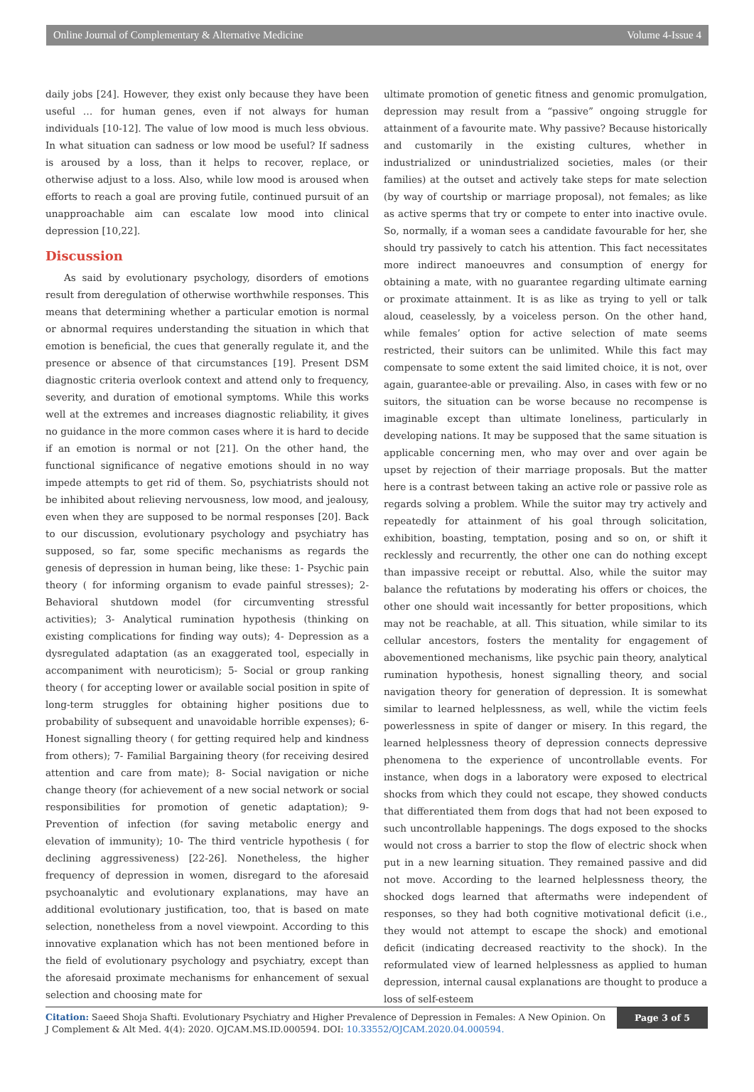Online Journal of Complementary & Alternative Medicine Volume 4-Issue 4
daily jobs [24]. However, they exist only because they have been useful … for human genes, even if not always for human individuals [10-12]. The value of low mood is much less obvious. In what situation can sadness or low mood be useful? If sadness is aroused by a loss, than it helps to recover, replace, or otherwise adjust to a loss. Also, while low mood is aroused when efforts to reach a goal are proving futile, continued pursuit of an unapproachable aim can escalate low mood into clinical depression [10,22].
Discussion
As said by evolutionary psychology, disorders of emotions result from deregulation of otherwise worthwhile responses. This means that determining whether a particular emotion is normal or abnormal requires understanding the situation in which that emotion is beneficial, the cues that generally regulate it, and the presence or absence of that circumstances [19]. Present DSM diagnostic criteria overlook context and attend only to frequency, severity, and duration of emotional symptoms. While this works well at the extremes and increases diagnostic reliability, it gives no guidance in the more common cases where it is hard to decide if an emotion is normal or not [21]. On the other hand, the functional significance of negative emotions should in no way impede attempts to get rid of them. So, psychiatrists should not be inhibited about relieving nervousness, low mood, and jealousy, even when they are supposed to be normal responses [20]. Back to our discussion, evolutionary psychology and psychiatry has supposed, so far, some specific mechanisms as regards the genesis of depression in human being, like these: 1- Psychic pain theory ( for informing organism to evade painful stresses); 2- Behavioral shutdown model (for circumventing stressful activities); 3- Analytical rumination hypothesis (thinking on existing complications for finding way outs); 4- Depression as a dysregulated adaptation (as an exaggerated tool, especially in accompaniment with neuroticism); 5- Social or group ranking theory ( for accepting lower or available social position in spite of long-term struggles for obtaining higher positions due to probability of subsequent and unavoidable horrible expenses); 6- Honest signalling theory ( for getting required help and kindness from others); 7- Familial Bargaining theory (for receiving desired attention and care from mate); 8- Social navigation or niche change theory (for achievement of a new social network or social responsibilities for promotion of genetic adaptation); 9- Prevention of infection (for saving metabolic energy and elevation of immunity); 10- The third ventricle hypothesis ( for declining aggressiveness) [22-26]. Nonetheless, the higher frequency of depression in women, disregard to the aforesaid psychoanalytic and evolutionary explanations, may have an additional evolutionary justification, too, that is based on mate selection, nonetheless from a novel viewpoint. According to this innovative explanation which has not been mentioned before in the field of evolutionary psychology and psychiatry, except than the aforesaid proximate mechanisms for enhancement of sexual selection and choosing mate for
ultimate promotion of genetic fitness and genomic promulgation, depression may result from a “passive” ongoing struggle for attainment of a favourite mate. Why passive? Because historically and customarily in the existing cultures, whether in industrialized or unindustrialized societies, males (or their families) at the outset and actively take steps for mate selection (by way of courtship or marriage proposal), not females; as like as active sperms that try or compete to enter into inactive ovule. So, normally, if a woman sees a candidate favourable for her, she should try passively to catch his attention. This fact necessitates more indirect manoeuvres and consumption of energy for obtaining a mate, with no guarantee regarding ultimate earning or proximate attainment. It is as like as trying to yell or talk aloud, ceaselessly, by a voiceless person. On the other hand, while females’ option for active selection of mate seems restricted, their suitors can be unlimited. While this fact may compensate to some extent the said limited choice, it is not, over again, guarantee-able or prevailing. Also, in cases with few or no suitors, the situation can be worse because no recompense is imaginable except than ultimate loneliness, particularly in developing nations. It may be supposed that the same situation is applicable concerning men, who may over and over again be upset by rejection of their marriage proposals. But the matter here is a contrast between taking an active role or passive role as regards solving a problem. While the suitor may try actively and repeatedly for attainment of his goal through solicitation, exhibition, boasting, temptation, posing and so on, or shift it recklessly and recurrently, the other one can do nothing except than impassive receipt or rebuttal. Also, while the suitor may balance the refutations by moderating his offers or choices, the other one should wait incessantly for better propositions, which may not be reachable, at all. This situation, while similar to its cellular ancestors, fosters the mentality for engagement of abovementioned mechanisms, like psychic pain theory, analytical rumination hypothesis, honest signalling theory, and social navigation theory for generation of depression. It is somewhat similar to learned helplessness, as well, while the victim feels powerlessness in spite of danger or misery. In this regard, the learned helplessness theory of depression connects depressive phenomena to the experience of uncontrollable events. For instance, when dogs in a laboratory were exposed to electrical shocks from which they could not escape, they showed conducts that differentiated them from dogs that had not been exposed to such uncontrollable happenings. The dogs exposed to the shocks would not cross a barrier to stop the flow of electric shock when put in a new learning situation. They remained passive and did not move. According to the learned helplessness theory, the shocked dogs learned that aftermaths were independent of responses, so they had both cognitive motivational deficit (i.e., they would not attempt to escape the shock) and emotional deficit (indicating decreased reactivity to the shock). In the reformulated view of learned helplessness as applied to human depression, internal causal explanations are thought to produce a loss of self-esteem
Citation: Saeed Shoja Shafti. Evolutionary Psychiatry and Higher Prevalence of Depression in Females: A New Opinion. On J Complement & Alt Med. 4(4): 2020. OJCAM.MS.ID.000594. DOI: 10.33552/OJCAM.2020.04.000594.
Page 3 of 5